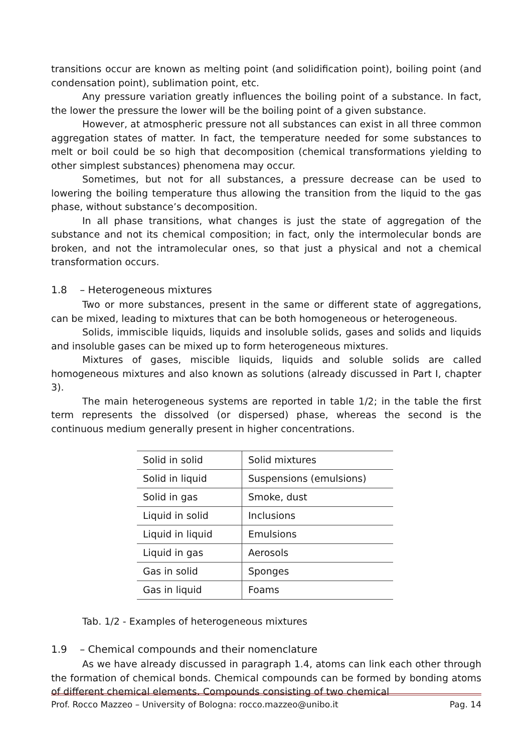transitions occur are known as melting point (and solidification point), boiling point (and condensation point), sublimation point, etc.
Any pressure variation greatly influences the boiling point of a substance. In fact, the lower the pressure the lower will be the boiling point of a given substance.
However, at atmospheric pressure not all substances can exist in all three common aggregation states of matter. In fact, the temperature needed for some substances to melt or boil could be so high that decomposition (chemical transformations yielding to other simplest substances) phenomena may occur.
Sometimes, but not for all substances, a pressure decrease can be used to lowering the boiling temperature thus allowing the transition from the liquid to the gas phase, without substance’s decomposition.
In all phase transitions, what changes is just the state of aggregation of the substance and not its chemical composition; in fact, only the intermolecular bonds are broken, and not the intramolecular ones, so that just a physical and not a chemical transformation occurs.
1.8 – Heterogeneous mixtures
Two or more substances, present in the same or different state of aggregations, can be mixed, leading to mixtures that can be both homogeneous or heterogeneous.
Solids, immiscible liquids, liquids and insoluble solids, gases and solids and liquids and insoluble gases can be mixed up to form heterogeneous mixtures.
Mixtures of gases, miscible liquids, liquids and soluble solids are called homogeneous mixtures and also known as solutions (already discussed in Part I, chapter 3).
The main heterogeneous systems are reported in table 1/2; in the table the first term represents the dissolved (or dispersed) phase, whereas the second is the continuous medium generally present in higher concentrations.
| Solid in solid | Solid mixtures |
| Solid in liquid | Suspensions (emulsions) |
| Solid in gas | Smoke, dust |
| Liquid in solid | Inclusions |
| Liquid in liquid | Emulsions |
| Liquid in gas | Aerosols |
| Gas in solid | Sponges |
| Gas in liquid | Foams |
Tab. 1/2 - Examples of heterogeneous mixtures
1.9 – Chemical compounds and their nomenclature
As we have already discussed in paragraph 1.4, atoms can link each other through the formation of chemical bonds. Chemical compounds can be formed by bonding atoms of different chemical elements. Compounds consisting of two chemical
Prof. Rocco Mazzeo – University of Bologna: rocco.mazzeo@unibo.it Pag. 14